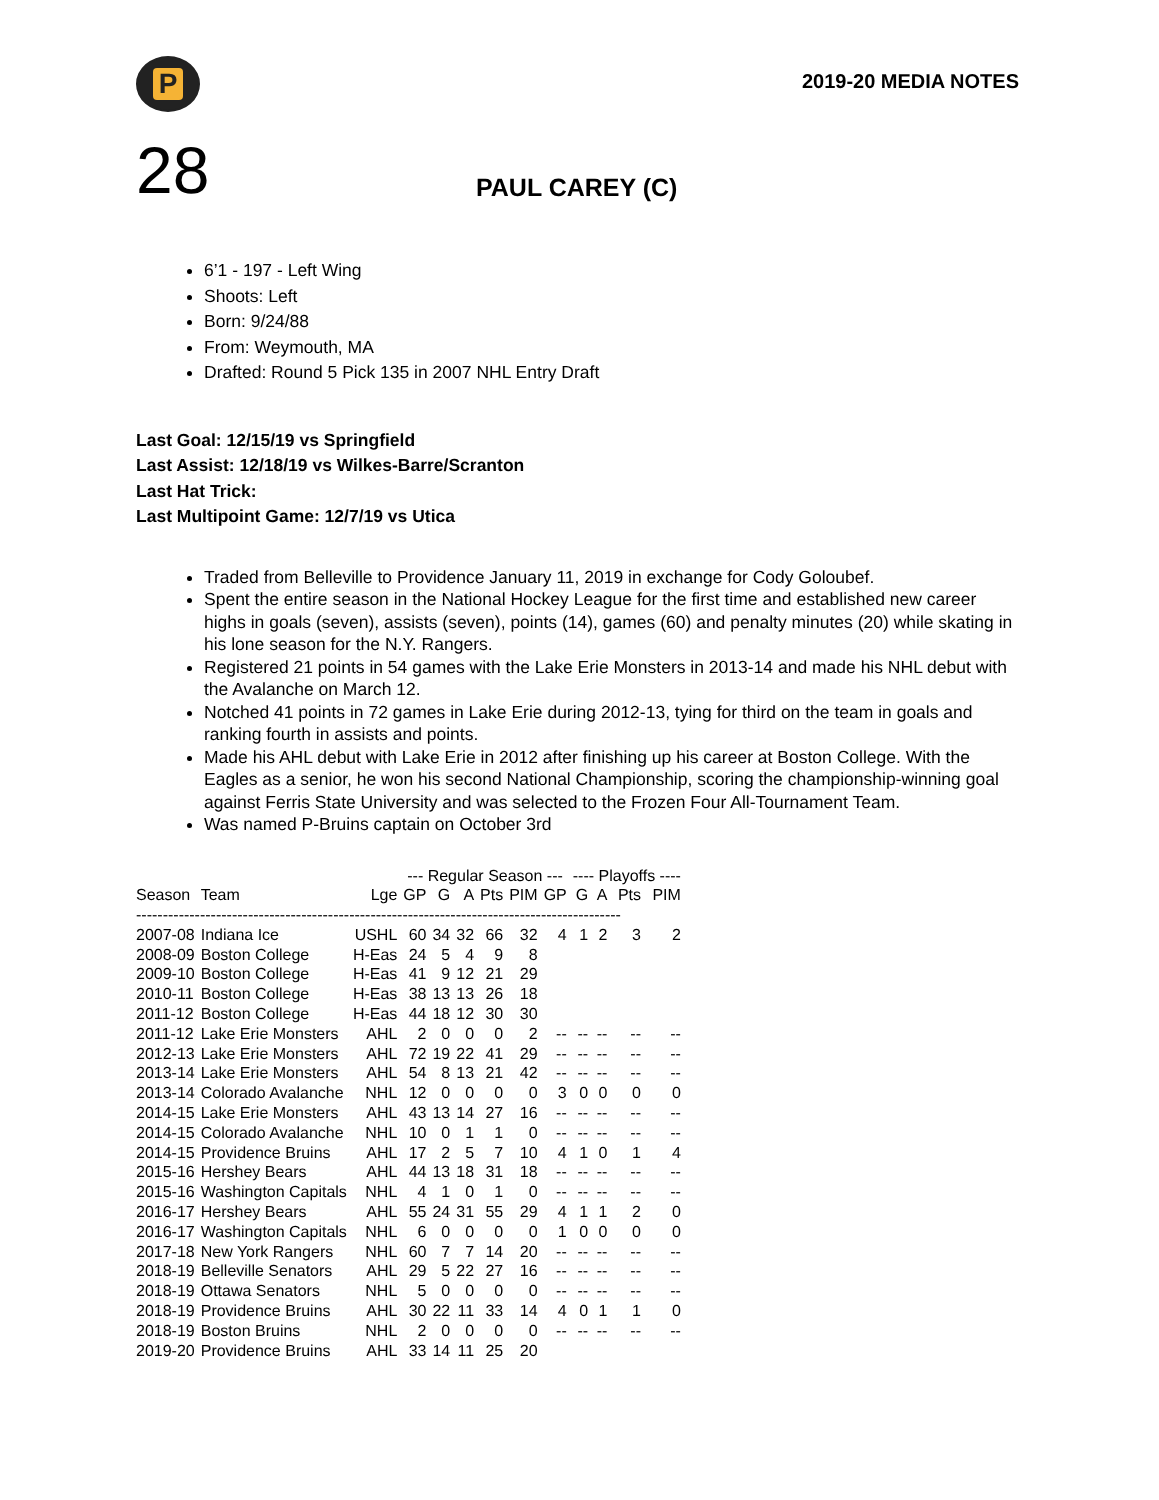P
2019-20 MEDIA NOTES
28
PAUL CAREY (C)
6’1 - 197 - Left Wing
Shoots: Left
Born: 9/24/88
From: Weymouth, MA
Drafted: Round 5 Pick 135 in 2007 NHL Entry Draft
Last Goal: 12/15/19 vs Springfield
Last Assist: 12/18/19 vs Wilkes-Barre/Scranton
Last Hat Trick:
Last Multipoint Game: 12/7/19 vs Utica
Traded from Belleville to Providence January 11, 2019 in exchange for Cody Goloubef.
Spent the entire season in the National Hockey League for the first time and established new career highs in goals (seven), assists (seven), points (14), games (60) and penalty minutes (20) while skating in his lone season for the N.Y. Rangers.
Registered 21 points in 54 games with the Lake Erie Monsters in 2013-14 and made his NHL debut with the Avalanche on March 12.
Notched 41 points in 72 games in Lake Erie during 2012-13, tying for third on the team in goals and ranking fourth in assists and points.
Made his AHL debut with Lake Erie in 2012 after finishing up his career at Boston College. With the Eagles as a senior, he won his second National Championship, scoring the championship-winning goal against Ferris State University and was selected to the Frozen Four All-Tournament Team.
Was named P-Bruins captain on October 3rd
| | | | --- Regular Season --- | | | | | | ---- Playoffs ---- | | | |
| --- | --- | --- | --- | --- | --- | --- | --- | --- | --- | --- | --- | --- |
| Season | Team | Lge | GP | G | A | Pts | PIM | GP | G | A | Pts | PIM |
| ------------------------------------------------------------------------------------------- | | | | | | | | | | | | |
| 2007-08 | Indiana Ice | USHL | 60 | 34 | 32 | 66 | 32 | 4 | 1 | 2 | 3 | 2 |
| 2008-09 | Boston College | H-Eas | 24 | 5 | 4 | 9 | 8 | | | | | |
| 2009-10 | Boston College | H-Eas | 41 | 9 | 12 | 21 | 29 | | | | | |
| 2010-11 | Boston College | H-Eas | 38 | 13 | 13 | 26 | 18 | | | | | |
| 2011-12 | Boston College | H-Eas | 44 | 18 | 12 | 30 | 30 | | | | | |
| 2011-12 | Lake Erie Monsters | AHL | 2 | 0 | 0 | 0 | 2 | -- | -- | -- | -- | -- |
| 2012-13 | Lake Erie Monsters | AHL | 72 | 19 | 22 | 41 | 29 | -- | -- | -- | -- | -- |
| 2013-14 | Lake Erie Monsters | AHL | 54 | 8 | 13 | 21 | 42 | -- | -- | -- | -- | -- |
| 2013-14 | Colorado Avalanche | NHL | 12 | 0 | 0 | 0 | 0 | 3 | 0 | 0 | 0 | 0 |
| 2014-15 | Lake Erie Monsters | AHL | 43 | 13 | 14 | 27 | 16 | -- | -- | -- | -- | -- |
| 2014-15 | Colorado Avalanche | NHL | 10 | 0 | 1 | 1 | 0 | -- | -- | -- | -- | -- |
| 2014-15 | Providence Bruins | AHL | 17 | 2 | 5 | 7 | 10 | 4 | 1 | 0 | 1 | 4 |
| 2015-16 | Hershey Bears | AHL | 44 | 13 | 18 | 31 | 18 | -- | -- | -- | -- | -- |
| 2015-16 | Washington Capitals | NHL | 4 | 1 | 0 | 1 | 0 | -- | -- | -- | -- | -- |
| 2016-17 | Hershey Bears | AHL | 55 | 24 | 31 | 55 | 29 | 4 | 1 | 1 | 2 | 0 |
| 2016-17 | Washington Capitals | NHL | 6 | 0 | 0 | 0 | 0 | 1 | 0 | 0 | 0 | 0 |
| 2017-18 | New York Rangers | NHL | 60 | 7 | 7 | 14 | 20 | -- | -- | -- | -- | -- |
| 2018-19 | Belleville Senators | AHL | 29 | 5 | 22 | 27 | 16 | -- | -- | -- | -- | -- |
| 2018-19 | Ottawa Senators | NHL | 5 | 0 | 0 | 0 | 0 | -- | -- | -- | -- | -- |
| 2018-19 | Providence Bruins | AHL | 30 | 22 | 11 | 33 | 14 | 4 | 0 | 1 | 1 | 0 |
| 2018-19 | Boston Bruins | NHL | 2 | 0 | 0 | 0 | 0 | -- | -- | -- | -- | -- |
| 2019-20 | Providence Bruins | AHL | 33 | 14 | 11 | 25 | 20 | | | | | |